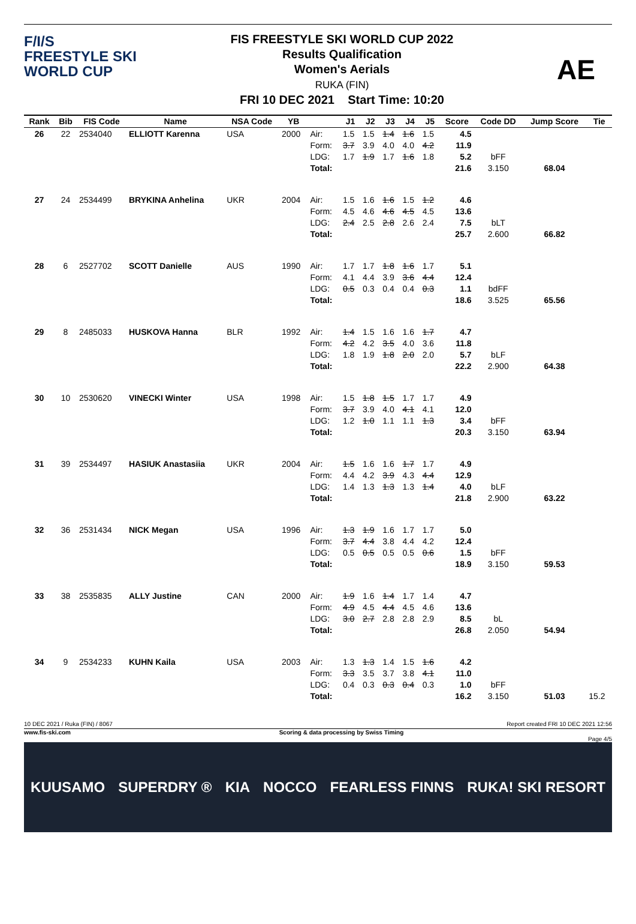F/I/S
FREESTYLE SKI
WORLD CUP
FIS FREESTYLE SKI WORLD CUP 2022
Results Qualification
Women's Aerials
RUKA (FIN)
FRI 10 DEC 2021 Start Time: 10:20
AE
| Rank | Bib | FIS Code | Name | NSA Code | YB | | J1 | J2 | J3 | J4 | J5 | Score | Code DD | Jump Score | Tie |
| --- | --- | --- | --- | --- | --- | --- | --- | --- | --- | --- | --- | --- | --- | --- | --- |
| 26 | 22 | 2534040 | ELLIOTT Karenna | USA | 2000 | Air: Form: LDG: Total: | 1.5 3.7 1.7 | 1.5 3.9 1.9 | 1.4 4.0 1.7 | 1.6 4.0 1.6 | 1.5 4.2 1.8 | 4.5 11.9 5.2 21.6 | bFF 3.150 | 68.04 | |
| 27 | 24 | 2534499 | BRYKINA Anhelina | UKR | 2004 | Air: Form: LDG: Total: | 1.5 4.5 2.4 | 1.6 4.6 2.5 | 1.6 4.6 2.8 | 1.5 4.5 2.6 | 1.2 4.5 2.4 | 4.6 13.6 7.5 25.7 | bLT 2.600 | 66.82 | |
| 28 | 6 | 2527702 | SCOTT Danielle | AUS | 1990 | Air: Form: LDG: Total: | 1.7 4.1 0.5 | 1.7 4.4 0.3 | 1.8 3.9 0.4 | 1.6 3.6 0.4 | 1.7 4.4 0.3 | 5.1 12.4 1.1 18.6 | bdFF 3.525 | 65.56 | |
| 29 | 8 | 2485033 | HUSKOVA Hanna | BLR | 1992 | Air: Form: LDG: Total: | 1.4 4.2 1.8 | 1.5 4.2 1.9 | 1.6 3.5 1.8 | 1.6 4.0 2.0 | 1.7 3.6 2.0 | 4.7 11.8 5.7 22.2 | bLF 2.900 | 64.38 | |
| 30 | 10 | 2530620 | VINECKI Winter | USA | 1998 | Air: Form: LDG: Total: | 1.5 3.7 1.2 | 1.8 3.9 1.0 | 1.5 4.0 1.1 | 1.7 4.1 1.1 | 1.7 4.1 1.3 | 4.9 12.0 3.4 20.3 | bFF 3.150 | 63.94 | |
| 31 | 39 | 2534497 | HASIUK Anastasiia | UKR | 2004 | Air: Form: LDG: Total: | 1.5 4.4 1.4 | 1.6 4.2 1.3 | 1.6 3.9 1.3 | 1.7 4.3 1.3 | 1.7 4.4 1.4 | 4.9 12.9 4.0 21.8 | bLF 2.900 | 63.22 | |
| 32 | 36 | 2531434 | NICK Megan | USA | 1996 | Air: Form: LDG: Total: | 1.3 3.7 0.5 | 1.9 4.4 0.5 | 1.6 3.8 0.5 | 1.7 4.4 0.5 | 1.7 4.2 0.6 | 5.0 12.4 1.5 18.9 | bFF 3.150 | 59.53 | |
| 33 | 38 | 2535835 | ALLY Justine | CAN | 2000 | Air: Form: LDG: Total: | 1.9 4.9 3.0 | 1.6 4.5 2.7 | 1.4 4.4 2.8 | 1.7 4.5 2.8 | 1.4 4.6 2.9 | 4.7 13.6 8.5 26.8 | bL 2.050 | 54.94 | |
| 34 | 9 | 2534233 | KUHN Kaila | USA | 2003 | Air: Form: LDG: Total: | 1.3 3.3 0.4 | 1.3 3.5 0.3 | 1.4 3.7 0.3 | 1.5 3.8 0.4 | 1.6 4.1 0.3 | 4.2 11.0 1.0 16.2 | bFF 3.150 | 51.03 | 15.2 |
10 DEC 2021 / Ruka (FIN) / 8067 Report created FRI 10 DEC 2021 12:56
www.fis-ski.com Scoring & data processing by Swiss Timing
Page 4/5
KUUSAMO SUPERDRY ® KIA NOCCO FEARLESS FINNS RUKA! SKI RESORT